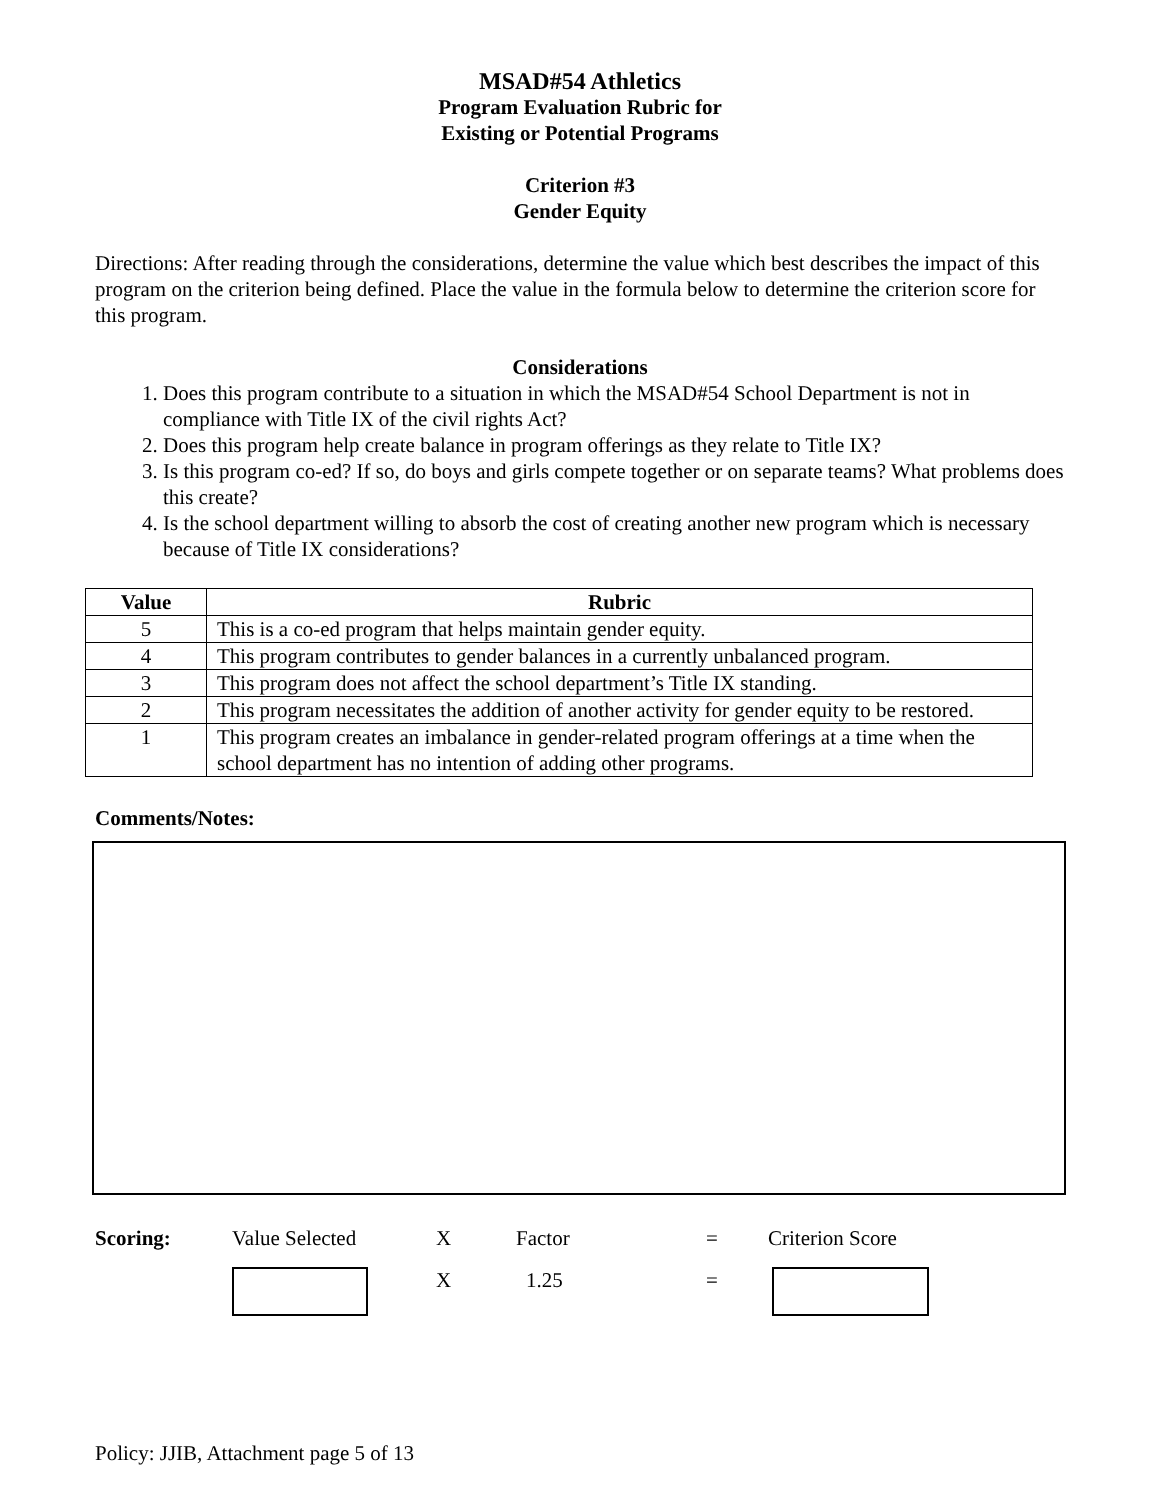MSAD#54 Athletics
Program Evaluation Rubric for
Existing or Potential Programs
Criterion #3
Gender Equity
Directions: After reading through the considerations, determine the value which best describes the impact of this program on the criterion being defined. Place the value in the formula below to determine the criterion score for this program.
Considerations
1. Does this program contribute to a situation in which the MSAD#54 School Department is not in compliance with Title IX of the civil rights Act?
2. Does this program help create balance in program offerings as they relate to Title IX?
3. Is this program co-ed? If so, do boys and girls compete together or on separate teams? What problems does this create?
4. Is the school department willing to absorb the cost of creating another new program which is necessary because of Title IX considerations?
| Value | Rubric |
| --- | --- |
| 5 | This is a co-ed program that helps maintain gender equity. |
| 4 | This program contributes to gender balances in a currently unbalanced program. |
| 3 | This program does not affect the school department’s Title IX standing. |
| 2 | This program necessitates the addition of another activity for gender equity to be restored. |
| 1 | This program creates an imbalance in gender-related program offerings at a time when the school department has no intention of adding other programs. |
Comments/Notes:
| Scoring: | Value Selected | X | Factor | = | Criterion Score |
| | | X | 1.25 | = | |
Policy: JJIB, Attachment page 5 of 13